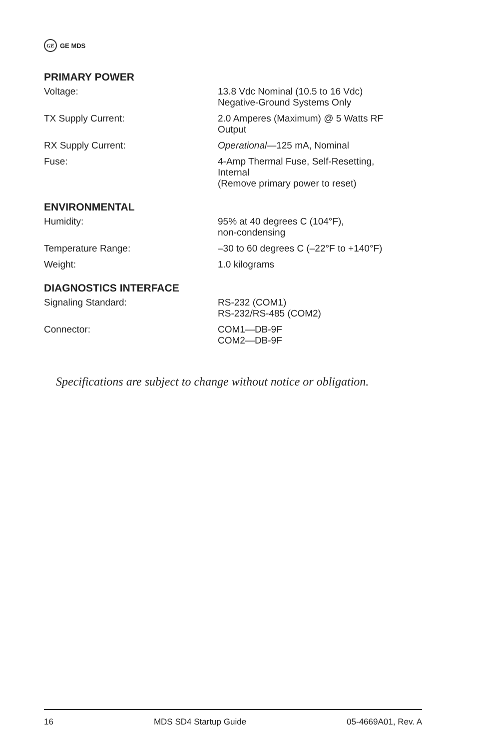GE GE MDS
PRIMARY POWER
| Voltage: | 13.8 Vdc Nominal (10.5 to 16 Vdc) Negative-Ground Systems Only |
| TX Supply Current: | 2.0 Amperes (Maximum) @ 5 Watts RF Output |
| RX Supply Current: | Operational —125 mA, Nominal |
| Fuse: | 4-Amp Thermal Fuse, Self-Resetting, Internal (Remove primary power to reset) |
ENVIRONMENTAL
| Humidity: | 95% at 40 degrees C (104°F), non-condensing |
| Temperature Range: | –30 to 60 degrees C (–22°F to +140°F) |
| Weight: | 1.0 kilograms |
DIAGNOSTICS INTERFACE
| Signaling Standard: | RS-232 (COM1) RS-232/RS-485 (COM2) |
| Connector: | COM1—DB-9F COM2—DB-9F |
Specifications are subject to change without notice or obligation.
16 MDS SD4 Startup Guide 05-4669A01, Rev. A